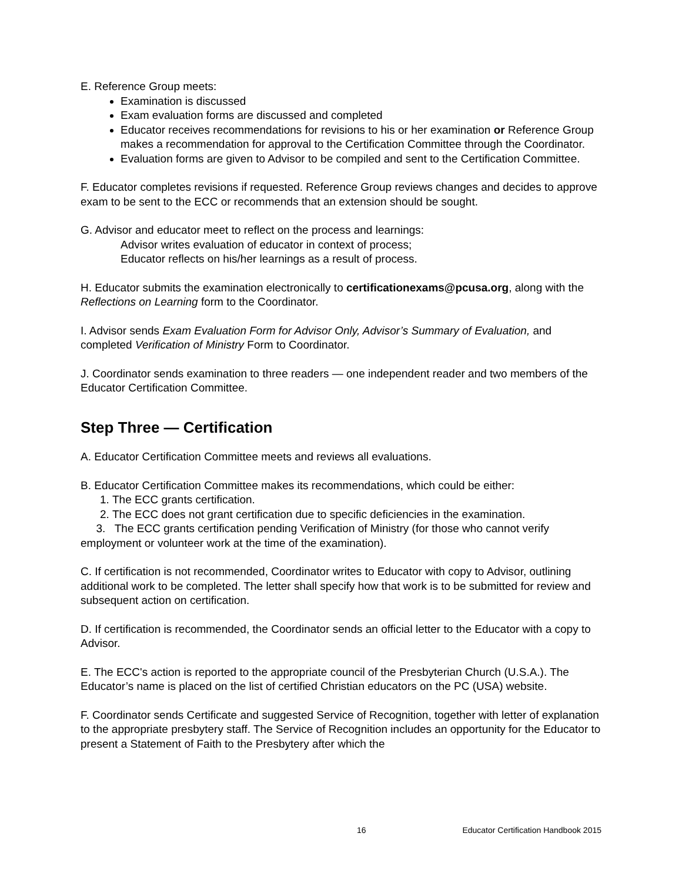E. Reference Group meets:
Examination is discussed
Exam evaluation forms are discussed and completed
Educator receives recommendations for revisions to his or her examination or Reference Group makes a recommendation for approval to the Certification Committee through the Coordinator.
Evaluation forms are given to Advisor to be compiled and sent to the Certification Committee.
F. Educator completes revisions if requested. Reference Group reviews changes and decides to approve exam to be sent to the ECC or recommends that an extension should be sought.
G. Advisor and educator meet to reflect on the process and learnings:
Advisor writes evaluation of educator in context of process;
Educator reflects on his/her learnings as a result of process.
H. Educator submits the examination electronically to certificationexams@pcusa.org, along with the Reflections on Learning form to the Coordinator.
I. Advisor sends Exam Evaluation Form for Advisor Only, Advisor’s Summary of Evaluation, and completed Verification of Ministry Form to Coordinator.
J. Coordinator sends examination to three readers — one independent reader and two members of the Educator Certification Committee.
Step Three — Certification
A. Educator Certification Committee meets and reviews all evaluations.
B. Educator Certification Committee makes its recommendations, which could be either:
1. The ECC grants certification.
2. The ECC does not grant certification due to specific deficiencies in the examination.
3. The ECC grants certification pending Verification of Ministry (for those who cannot verify employment or volunteer work at the time of the examination).
C. If certification is not recommended, Coordinator writes to Educator with copy to Advisor, outlining additional work to be completed. The letter shall specify how that work is to be submitted for review and subsequent action on certification.
D. If certification is recommended, the Coordinator sends an official letter to the Educator with a copy to Advisor.
E. The ECC's action is reported to the appropriate council of the Presbyterian Church (U.S.A.). The Educator’s name is placed on the list of certified Christian educators on the PC (USA) website.
F. Coordinator sends Certificate and suggested Service of Recognition, together with letter of explanation to the appropriate presbytery staff. The Service of Recognition includes an opportunity for the Educator to present a Statement of Faith to the Presbytery after which the
16 Educator Certification Handbook 2015